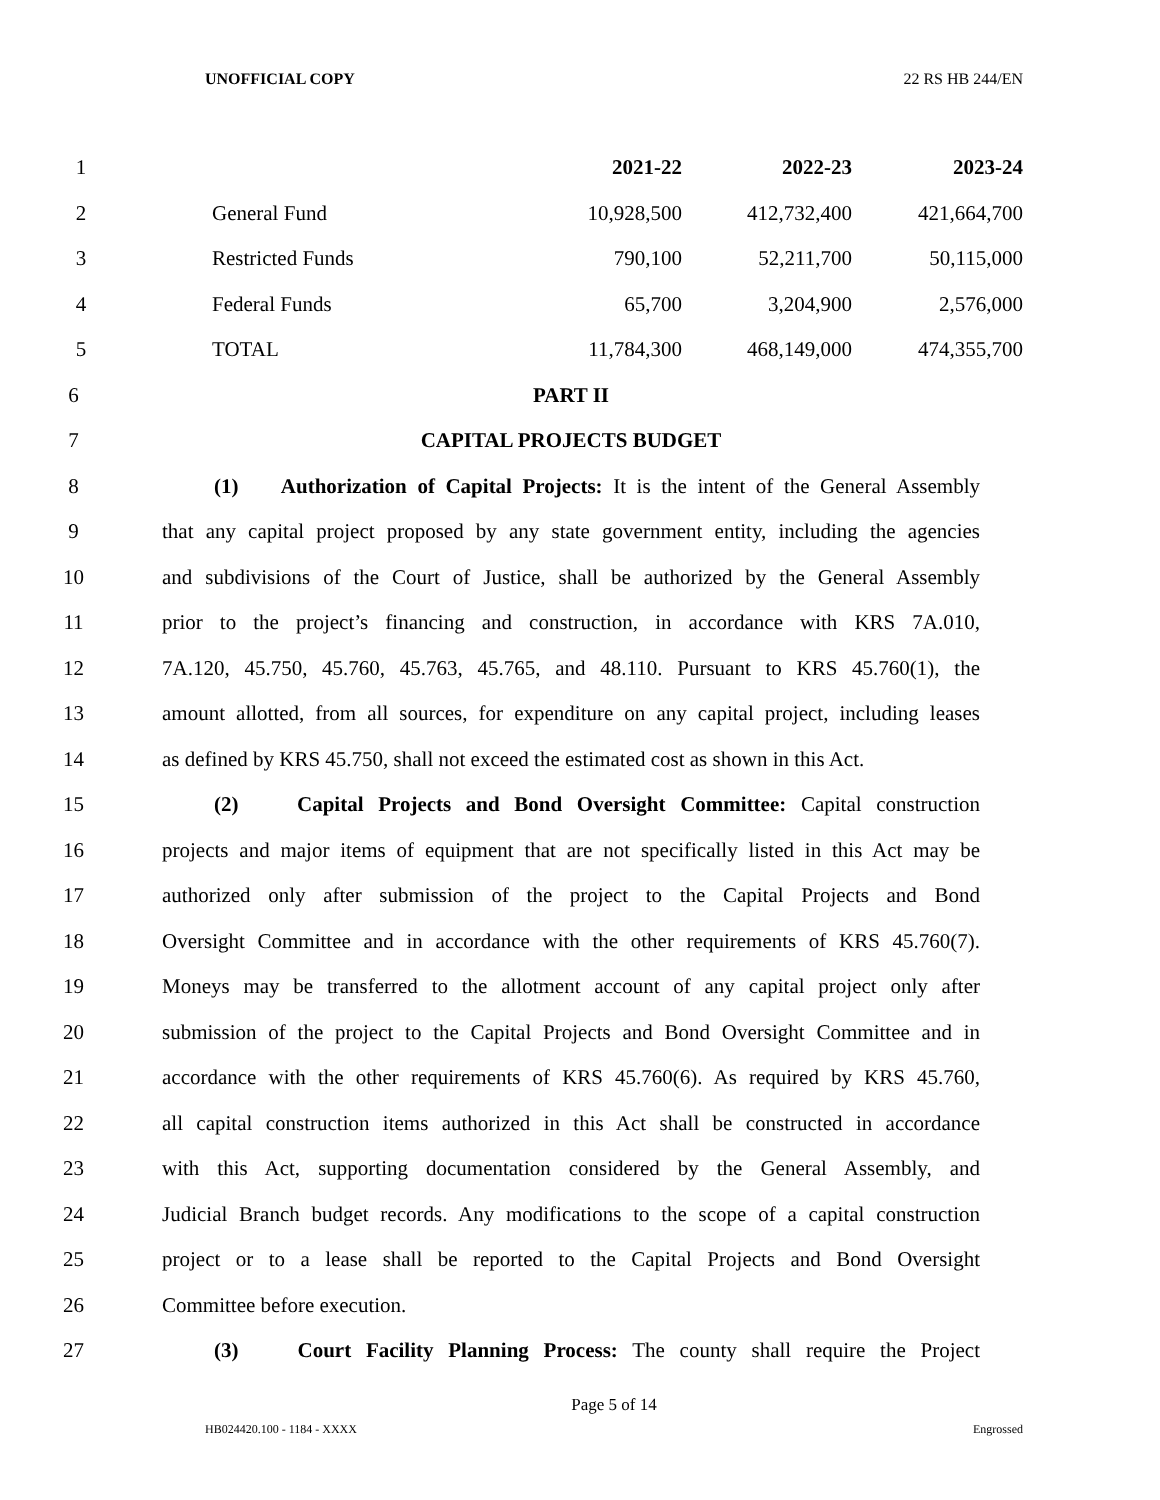UNOFFICIAL COPY 22 RS HB 244/EN
| 1 | | | 2021-22 | 2022-23 | 2023-24 |
| 2 | | General Fund | 10,928,500 | 412,732,400 | 421,664,700 |
| 3 | | Restricted Funds | 790,100 | 52,211,700 | 50,115,000 |
| 4 | | Federal Funds | 65,700 | 3,204,900 | 2,576,000 |
| 5 | | TOTAL | 11,784,300 | 468,149,000 | 474,355,700 |
6 PART II
7 CAPITAL PROJECTS BUDGET
8 (1) Authorization of Capital Projects: It is the intent of the General Assembly
9 that any capital project proposed by any state government entity, including the agencies
10 and subdivisions of the Court of Justice, shall be authorized by the General Assembly
11 prior to the project’s financing and construction, in accordance with KRS 7A.010,
12 7A.120, 45.750, 45.760, 45.763, 45.765, and 48.110. Pursuant to KRS 45.760(1), the
13 amount allotted, from all sources, for expenditure on any capital project, including leases
14 as defined by KRS 45.750, shall not exceed the estimated cost as shown in this Act.
15 (2) Capital Projects and Bond Oversight Committee: Capital construction
16 projects and major items of equipment that are not specifically listed in this Act may be
17 authorized only after submission of the project to the Capital Projects and Bond
18 Oversight Committee and in accordance with the other requirements of KRS 45.760(7).
19 Moneys may be transferred to the allotment account of any capital project only after
20 submission of the project to the Capital Projects and Bond Oversight Committee and in
21 accordance with the other requirements of KRS 45.760(6). As required by KRS 45.760,
22 all capital construction items authorized in this Act shall be constructed in accordance
23 with this Act, supporting documentation considered by the General Assembly, and
24 Judicial Branch budget records. Any modifications to the scope of a capital construction
25 project or to a lease shall be reported to the Capital Projects and Bond Oversight
26 Committee before execution.
27 (3) Court Facility Planning Process: The county shall require the Project
Page 5 of 14
HB024420.100 - 1184 - XXXX Engrossed